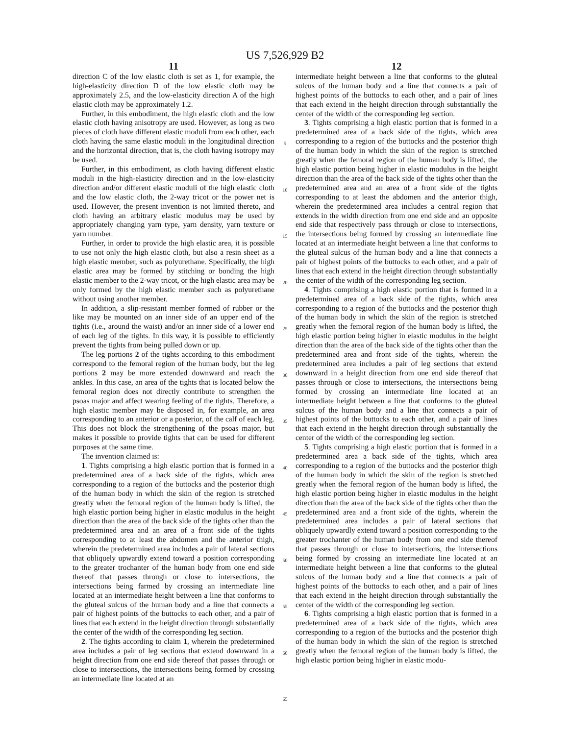US 7,526,929 B2
11
direction C of the low elastic cloth is set as 1, for example, the high-elasticity direction D of the low elastic cloth may be approximately 2.5, and the low-elasticity direction A of the high elastic cloth may be approximately 1.2.
Further, in this embodiment, the high elastic cloth and the low elastic cloth having anisotropy are used. However, as long as two pieces of cloth have different elastic moduli from each other, each cloth having the same elastic moduli in the longitudinal direction and the horizontal direction, that is, the cloth having isotropy may be used.
Further, in this embodiment, as cloth having different elastic moduli in the high-elasticity direction and in the low-elasticity direction and/or different elastic moduli of the high elastic cloth and the low elastic cloth, the 2-way tricot or the power net is used. However, the present invention is not limited thereto, and cloth having an arbitrary elastic modulus may be used by appropriately changing yarn type, yarn density, yarn texture or yarn number.
Further, in order to provide the high elastic area, it is possible to use not only the high elastic cloth, but also a resin sheet as a high elastic member, such as polyurethane. Specifically, the high elastic area may be formed by stitching or bonding the high elastic member to the 2-way tricot, or the high elastic area may be only formed by the high elastic member such as polyurethane without using another member.
In addition, a slip-resistant member formed of rubber or the like may be mounted on an inner side of an upper end of the tights (i.e., around the waist) and/or an inner side of a lower end of each leg of the tights. In this way, it is possible to efficiently prevent the tights from being pulled down or up.
The leg portions 2 of the tights according to this embodiment correspond to the femoral region of the human body, but the leg portions 2 may be more extended downward and reach the ankles. In this case, an area of the tights that is located below the femoral region does not directly contribute to strengthen the psoas major and affect wearing feeling of the tights. Therefore, a high elastic member may be disposed in, for example, an area corresponding to an anterior or a posterior, of the calf of each leg. This does not block the strengthening of the psoas major, but makes it possible to provide tights that can be used for different purposes at the same time.
The invention claimed is:
1. Tights comprising a high elastic portion that is formed in a predetermined area of a back side of the tights, which area corresponding to a region of the buttocks and the posterior thigh of the human body in which the skin of the region is stretched greatly when the femoral region of the human body is lifted, the high elastic portion being higher in elastic modulus in the height direction than the area of the back side of the tights other than the predetermined area and an area of a front side of the tights corresponding to at least the abdomen and the anterior thigh, wherein the predetermined area includes a pair of lateral sections that obliquely upwardly extend toward a position corresponding to the greater trochanter of the human body from one end side thereof that passes through or close to intersections, the intersections being farmed by crossing an intermediate line located at an intermediate height between a line that conforms to the gluteal sulcus of the human body and a line that connects a pair of highest points of the buttocks to each other, and a pair of lines that each extend in the height direction through substantially the center of the width of the corresponding leg section.
2. The tights according to claim 1, wherein the predetermined area includes a pair of leg sections that extend downward in a height direction from one end side thereof that passes through or close to intersections, the intersections being formed by crossing an intermediate line located at an
5
10
15
20
25
30
35
40
45
50
55
60
65
12
intermediate height between a line that conforms to the gluteal sulcus of the human body and a line that connects a pair of highest points of the buttocks to each other, and a pair of lines that each extend in the height direction through substantially the center of the width of the corresponding leg section.
3. Tights comprising a high elastic portion that is formed in a predetermined area of a back side of the tights, which area corresponding to a region of the buttocks and the posterior thigh of the human body in which the skin of the region is stretched greatly when the femoral region of the human body is lifted, the high elastic portion being higher in elastic modulus in the height direction than the area of the back side of the tights other than the predetermined area and an area of a front side of the tights corresponding to at least the abdomen and the anterior thigh, wherein the predetermined area includes a central region that extends in the width direction from one end side and an opposite end side that respectively pass through or close to intersections, the intersections being formed by crossing an intermediate line located at an intermediate height between a line that conforms to the gluteal sulcus of the human body and a line that connects a pair of highest points of the buttocks to each other, and a pair of lines that each extend in the height direction through substantially the center of the width of the corresponding leg section.
4. Tights comprising a high elastic portion that is formed in a predetermined area of a back side of the tights, which area corresponding to a region of the buttocks and the posterior thigh of the human body in which the skin of the region is stretched greatly when the femoral region of the human body is lifted, the high elastic portion being higher in elastic modulus in the height direction than the area of the back side of the tights other than the predetermined area and front side of the tights, wherein the predetermined area includes a pair of leg sections that extend downward in a height direction from one end side thereof that passes through or close to intersections, the intersections being formed by crossing an intermediate line located at an intermediate height between a line that conforms to the gluteal sulcus of the human body and a line that connects a pair of highest points of the buttocks to each other, and a pair of lines that each extend in the height direction through substantially the center of the width of the corresponding leg section.
5. Tights comprising a high elastic portion that is formed in a predetermined area a back side of the tights, which area corresponding to a region of the buttocks and the posterior thigh of the human body in which the skin of the region is stretched greatly when the femoral region of the human body is lifted, the high elastic portion being higher in elastic modulus in the height direction than the area of the back side of the tights other than the predetermined area and a front side of the tights, wherein the predetermined area includes a pair of lateral sections that obliquely upwardly extend toward a position corresponding to the greater trochanter of the human body from one end side thereof that passes through or close to intersections, the intersections being formed by crossing an intermediate line located at an intermediate height between a line that conforms to the gluteal sulcus of the human body and a line that connects a pair of highest points of the buttocks to each other, and a pair of lines that each extend in the height direction through substantially the center of the width of the corresponding leg section.
6. Tights comprising a high elastic portion that is formed in a predetermined area of a back side of the tights, which area corresponding to a region of the buttocks and the posterior thigh of the human body in which the skin of the region is stretched greatly when the femoral region of the human body is lifted, the high elastic portion being higher in elastic modu-